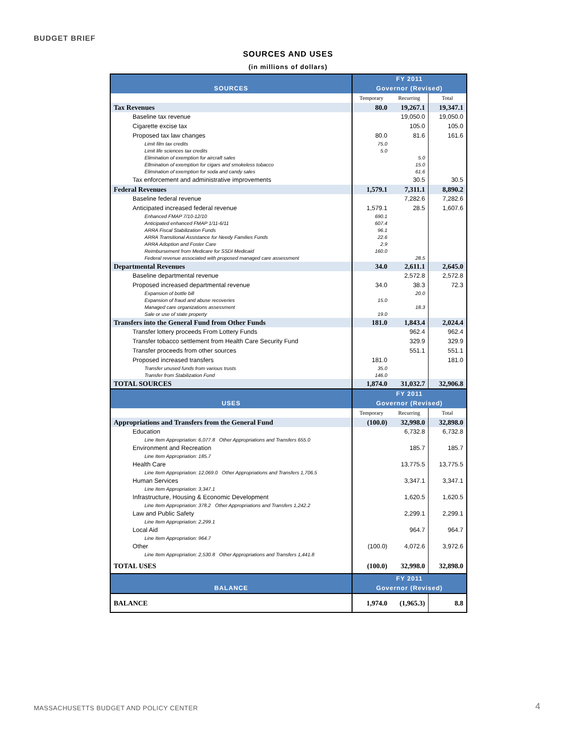BUDGET BRIEF
SOURCES AND USES
(in millions of dollars)
| SOURCES | FY 2011 | | |
| | Governor (Revised) | | |
| | Temporary | Recurring | Total |
| Tax Revenues | 80.0 | 19,267.1 | 19,347.1 |
| Baseline tax revenue | | 19,050.0 | 19,050.0 |
| Cigarette excise tax | | 105.0 | 105.0 |
| Proposed tax law changes | 80.0 | 81.6 | 161.6 |
| Limit film tax credits | 75.0 | | |
| Limit life sciences tax credits | 5.0 | | |
| Elimination of exemption for aircraft sales | | 5.0 | |
| Ellmination of exemption for cigars and smokeless tobacco | | 15.0 | |
| Elimination of exemption for soda and candy sales | | 61.6 | |
| Tax enforcement and administrative improvements | | 30.5 | 30.5 |
| Federal Revenues | 1,579.1 | 7,311.1 | 8,890.2 |
| Baseline federal revenue | | 7,282.6 | 7,282.6 |
| Anticipated increased federal revenue | 1,579.1 | 28.5 | 1,607.6 |
| Enhanced FMAP 7/10-12/10 | 690.1 | | |
| Anticipated enhanced FMAP 1/11-6/11 | 607.4 | | |
| ARRA Fiscal Stabilization Funds | 96.1 | | |
| ARRA Transitional Assistance for Needy Families Funds | 22.6 | | |
| ARRA Adoption and Foster Care | 2.9 | | |
| Reimbursement from Medicare for SSDI Medicaid | 160.0 | | |
| Federal revenue associated with proposed managed care assessment | | 28.5 | |
| Departmental Revenues | 34.0 | 2,611.1 | 2,645.0 |
| Baseline departmental revenue | | 2,572.8 | 2,572.8 |
| Proposed increased departmental revenue | 34.0 | 38.3 | 72.3 |
| Expansion of bottle bill | | 20.0 | |
| Expansion of fraud and abuse recoveries | 15.0 | | |
| Managed care organizations assessment | | 18.3 | |
| Sale or use of state property | 19.0 | | |
| Transfers into the General Fund from Other Funds | 181.0 | 1,843.4 | 2,024.4 |
| Transfer lottery proceeds From Lottery Funds | | 962.4 | 962.4 |
| Transfer tobacco settlement from Health Care Security Fund | | 329.9 | 329.9 |
| Transfer proceeds from other sources | | 551.1 | 551.1 |
| Proposed increased transfers | 181.0 | | 181.0 |
| Transfer unused funds from various trusts | 35.0 | | |
| Transfer from Stabilization Fund | 146.0 | | |
| TOTAL SOURCES | 1,874.0 | 31,032.7 | 32,906.8 |
| USES | FY 2011 | | |
| | Governor (Revised) | | |
| | Temporary | Recurring | Total |
| Appropriations and Transfers from the General Fund | (100.0) | 32,998.0 | 32,898.0 |
| Education | | 6,732.8 | 6,732.8 |
| Line Item Appropriation: 6,077.8 Other Appropriations and Transfers 655.0 | | | |
| Environment and Recreation | | 185.7 | 185.7 |
| Line Item Appropriation: 185.7 | | | |
| Health Care | | 13,775.5 | 13,775.5 |
| Line Item Appropriation: 12,069.0 Other Appropriations and Transfers 1,706.5 | | | |
| Human Services | | 3,347.1 | 3,347.1 |
| Line Item Appropriation: 3,347.1 | | | |
| Infrastructure, Housing & Economic Development | | 1,620.5 | 1,620.5 |
| Line Item Appropriation: 378.2 Other Appropriations and Transfers 1,242.2 | | | |
| Law and Public Safety | | 2,299.1 | 2,299.1 |
| Line Item Appropriation: 2,299.1 | | | |
| Local Aid | | 964.7 | 964.7 |
| Line Item Appropriation: 964.7 | | | |
| Other | (100.0) | 4,072.6 | 3,972.6 |
| Line Item Appropriation: 2,530.8 Other Appropriations and Transfers 1,441.8 | | | |
| TOTAL USES | (100.0) | 32,998.0 | 32,898.0 |
| BALANCE | FY 2011 | | |
| | Governor (Revised) | | |
| BALANCE | 1,974.0 | (1,965.3) | 8.8 |
MASSACHUSETTS BUDGET AND POLICY CENTER
4